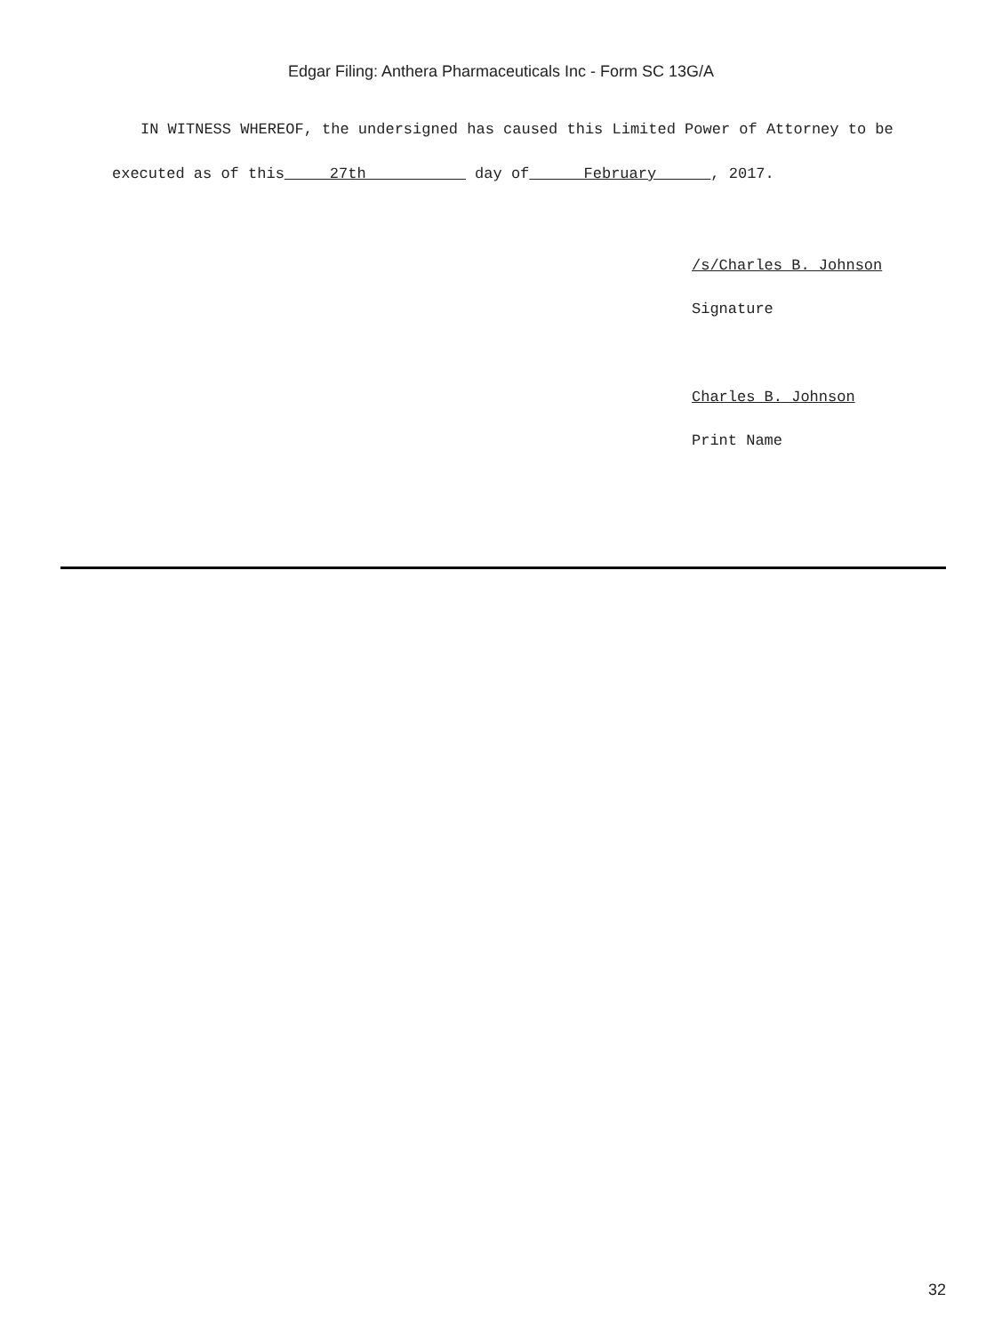Edgar Filing: Anthera Pharmaceuticals Inc - Form SC 13G/A
IN WITNESS WHEREOF, the undersigned has caused this Limited Power of Attorney to be
executed as of this 27th day of February , 2017.
/s/Charles B. Johnson
Signature
Charles B. Johnson
Print Name
32